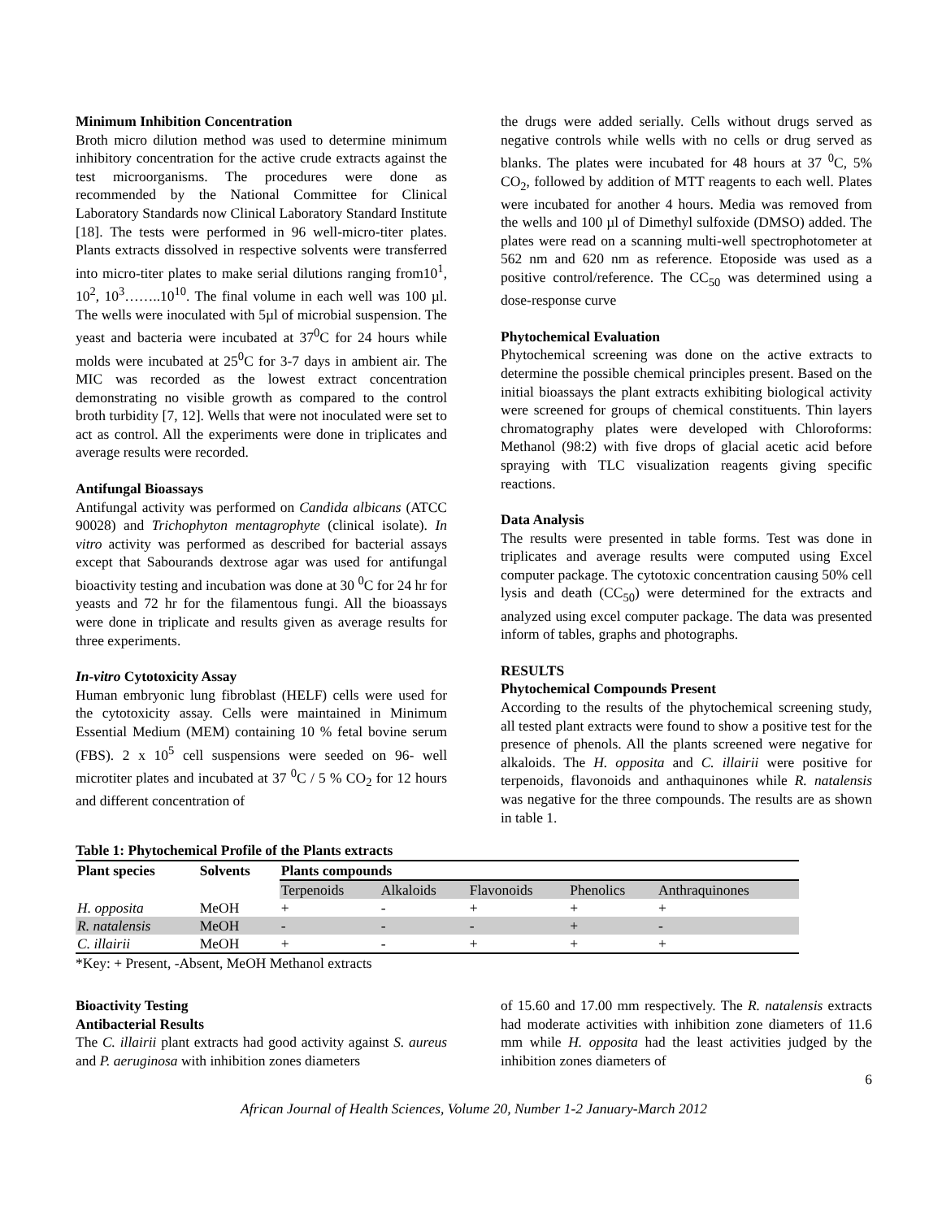Minimum Inhibition Concentration
Broth micro dilution method was used to determine minimum inhibitory concentration for the active crude extracts against the test microorganisms. The procedures were done as recommended by the National Committee for Clinical Laboratory Standards now Clinical Laboratory Standard Institute [18]. The tests were performed in 96 well-micro-titer plates. Plants extracts dissolved in respective solvents were transferred into micro-titer plates to make serial dilutions ranging from10<sup>1</sup>, 10<sup>2</sup>, 10<sup>3</sup>……..10<sup>10</sup>. The final volume in each well was 100 µl. The wells were inoculated with 5µl of microbial suspension. The yeast and bacteria were incubated at 37<sup>0</sup>C for 24 hours while molds were incubated at 25<sup>0</sup>C for 3-7 days in ambient air. The MIC was recorded as the lowest extract concentration demonstrating no visible growth as compared to the control broth turbidity [7, 12]. Wells that were not inoculated were set to act as control. All the experiments were done in triplicates and average results were recorded.
Antifungal Bioassays
Antifungal activity was performed on Candida albicans (ATCC 90028) and Trichophyton mentagrophyte (clinical isolate). In vitro activity was performed as described for bacterial assays except that Sabourands dextrose agar was used for antifungal bioactivity testing and incubation was done at 30 <sup>0</sup>C for 24 hr for yeasts and 72 hr for the filamentous fungi. All the bioassays were done in triplicate and results given as average results for three experiments.
In-vitro Cytotoxicity Assay
Human embryonic lung fibroblast (HELF) cells were used for the cytotoxicity assay. Cells were maintained in Minimum Essential Medium (MEM) containing 10 % fetal bovine serum (FBS). 2 x 10<sup>5</sup> cell suspensions were seeded on 96- well microtiter plates and incubated at 37 <sup>0</sup>C / 5 % CO<sub>2</sub> for 12 hours and different concentration of
the drugs were added serially. Cells without drugs served as negative controls while wells with no cells or drug served as blanks. The plates were incubated for 48 hours at 37 <sup>0</sup>C, 5% CO<sub>2</sub>, followed by addition of MTT reagents to each well. Plates were incubated for another 4 hours. Media was removed from the wells and 100 µl of Dimethyl sulfoxide (DMSO) added. The plates were read on a scanning multi-well spectrophotometer at 562 nm and 620 nm as reference. Etoposide was used as a positive control/reference. The CC<sub>50</sub> was determined using a dose-response curve
Phytochemical Evaluation
Phytochemical screening was done on the active extracts to determine the possible chemical principles present. Based on the initial bioassays the plant extracts exhibiting biological activity were screened for groups of chemical constituents. Thin layers chromatography plates were developed with Chloroforms: Methanol (98:2) with five drops of glacial acetic acid before spraying with TLC visualization reagents giving specific reactions.
Data Analysis
The results were presented in table forms. Test was done in triplicates and average results were computed using Excel computer package. The cytotoxic concentration causing 50% cell lysis and death (CC<sub>50</sub>) were determined for the extracts and analyzed using excel computer package. The data was presented inform of tables, graphs and photographs.
RESULTS
Phytochemical Compounds Present
According to the results of the phytochemical screening study, all tested plant extracts were found to show a positive test for the presence of phenols. All the plants screened were negative for alkaloids. The H. opposita and C. illairii were positive for terpenoids, flavonoids and anthaquinones while R. natalensis was negative for the three compounds. The results are as shown in table 1.
Table 1: Phytochemical Profile of the Plants extracts
| Plant species | Solvents | Plants compounds | | | | |
| --- | --- | --- | --- | --- | --- | --- |
| | | Terpenoids | Alkaloids | Flavonoids | Phenolics | Anthraquinones |
| H. opposita | MeOH | + | - | + | + | + |
| R. natalensis | MeOH | - | - | - | + | - |
| C. illairii | MeOH | + | - | + | + | + |
*Key: + Present, -Absent, MeOH Methanol extracts
Bioactivity Testing
Antibacterial Results
The C. illairii plant extracts had good activity against S. aureus and P. aeruginosa with inhibition zones diameters
of 15.60 and 17.00 mm respectively. The R. natalensis extracts had moderate activities with inhibition zone diameters of 11.6 mm while H. opposita had the least activities judged by the inhibition zones diameters of
6
African Journal of Health Sciences, Volume 20, Number 1-2 January-March 2012